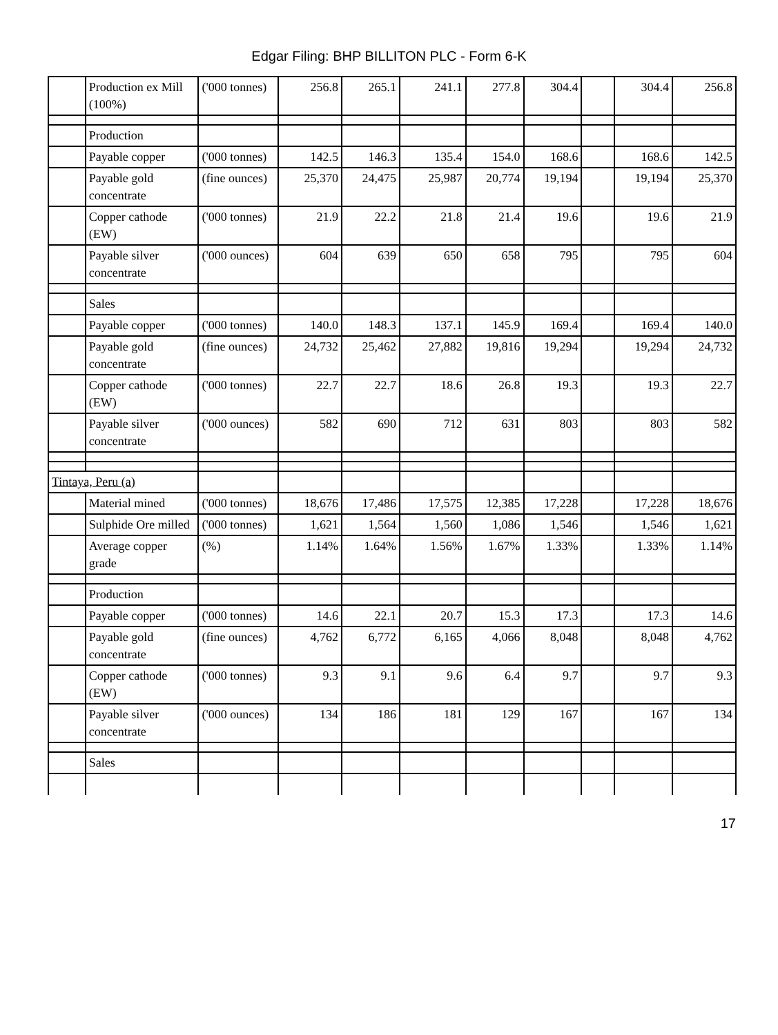Edgar Filing: BHP BILLITON PLC - Form 6-K
| | Production ex Mill (100%) | ('000 tonnes) | 256.8 | 265.1 | 241.1 | 277.8 | 304.4 | | 304.4 | 256.8 |
| | Production | | | | | | | | | |
| | Payable copper | ('000 tonnes) | 142.5 | 146.3 | 135.4 | 154.0 | 168.6 | | 168.6 | 142.5 |
| | Payable gold concentrate | (fine ounces) | 25,370 | 24,475 | 25,987 | 20,774 | 19,194 | | 19,194 | 25,370 |
| | Copper cathode (EW) | ('000 tonnes) | 21.9 | 22.2 | 21.8 | 21.4 | 19.6 | | 19.6 | 21.9 |
| | Payable silver concentrate | ('000 ounces) | 604 | 639 | 650 | 658 | 795 | | 795 | 604 |
| | Sales | | | | | | | | | |
| | Payable copper | ('000 tonnes) | 140.0 | 148.3 | 137.1 | 145.9 | 169.4 | | 169.4 | 140.0 |
| | Payable gold concentrate | (fine ounces) | 24,732 | 25,462 | 27,882 | 19,816 | 19,294 | | 19,294 | 24,732 |
| | Copper cathode (EW) | ('000 tonnes) | 22.7 | 22.7 | 18.6 | 26.8 | 19.3 | | 19.3 | 22.7 |
| | Payable silver concentrate | ('000 ounces) | 582 | 690 | 712 | 631 | 803 | | 803 | 582 |
| Tintaya, Peru (a) | | | | | | | | | | |
| | Material mined | ('000 tonnes) | 18,676 | 17,486 | 17,575 | 12,385 | 17,228 | | 17,228 | 18,676 |
| | Sulphide Ore milled | ('000 tonnes) | 1,621 | 1,564 | 1,560 | 1,086 | 1,546 | | 1,546 | 1,621 |
| | Average copper grade | (%) | 1.14% | 1.64% | 1.56% | 1.67% | 1.33% | | 1.33% | 1.14% |
| | Production | | | | | | | | | |
| | Payable copper | ('000 tonnes) | 14.6 | 22.1 | 20.7 | 15.3 | 17.3 | | 17.3 | 14.6 |
| | Payable gold concentrate | (fine ounces) | 4,762 | 6,772 | 6,165 | 4,066 | 8,048 | | 8,048 | 4,762 |
| | Copper cathode (EW) | ('000 tonnes) | 9.3 | 9.1 | 9.6 | 6.4 | 9.7 | | 9.7 | 9.3 |
| | Payable silver concentrate | ('000 ounces) | 134 | 186 | 181 | 129 | 167 | | 167 | 134 |
| | Sales | | | | | | | | | |
17